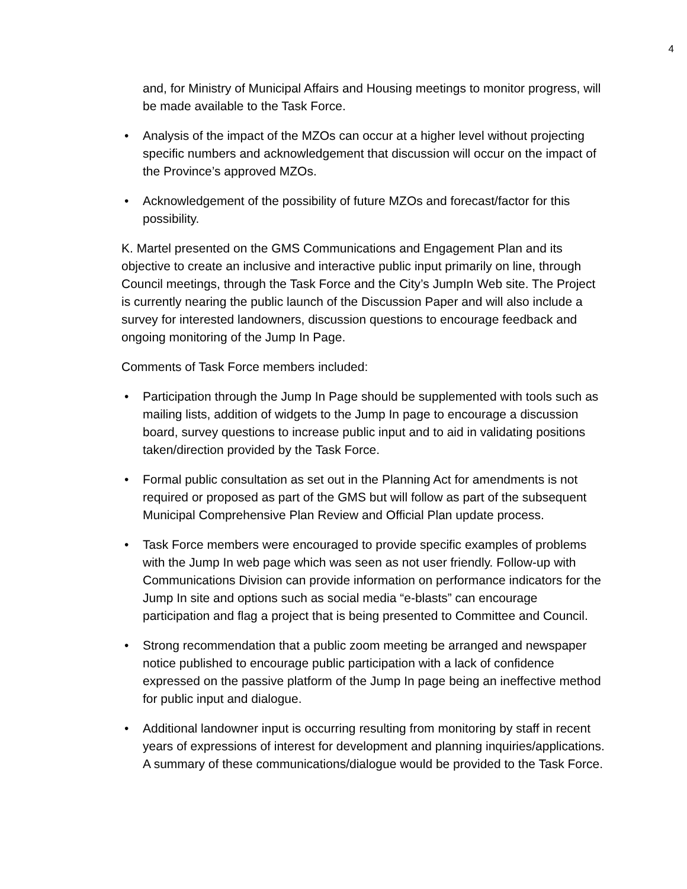4
and, for Ministry of Municipal Affairs and Housing meetings to monitor progress, will be made available to the Task Force.
• Analysis of the impact of the MZOs can occur at a higher level without projecting specific numbers and acknowledgement that discussion will occur on the impact of the Province’s approved MZOs.
• Acknowledgement of the possibility of future MZOs and forecast/factor for this possibility.
K. Martel presented on the GMS Communications and Engagement Plan and its objective to create an inclusive and interactive public input primarily on line, through Council meetings, through the Task Force and the City’s JumpIn Web site. The Project is currently nearing the public launch of the Discussion Paper and will also include a survey for interested landowners, discussion questions to encourage feedback and ongoing monitoring of the Jump In Page.
Comments of Task Force members included:
• Participation through the Jump In Page should be supplemented with tools such as mailing lists, addition of widgets to the Jump In page to encourage a discussion board, survey questions to increase public input and to aid in validating positions taken/direction provided by the Task Force.
• Formal public consultation as set out in the Planning Act for amendments is not required or proposed as part of the GMS but will follow as part of the subsequent Municipal Comprehensive Plan Review and Official Plan update process.
• Task Force members were encouraged to provide specific examples of problems with the Jump In web page which was seen as not user friendly. Follow-up with Communications Division can provide information on performance indicators for the Jump In site and options such as social media “e-blasts” can encourage participation and flag a project that is being presented to Committee and Council.
• Strong recommendation that a public zoom meeting be arranged and newspaper notice published to encourage public participation with a lack of confidence expressed on the passive platform of the Jump In page being an ineffective method for public input and dialogue.
• Additional landowner input is occurring resulting from monitoring by staff in recent years of expressions of interest for development and planning inquiries/applications. A summary of these communications/dialogue would be provided to the Task Force.